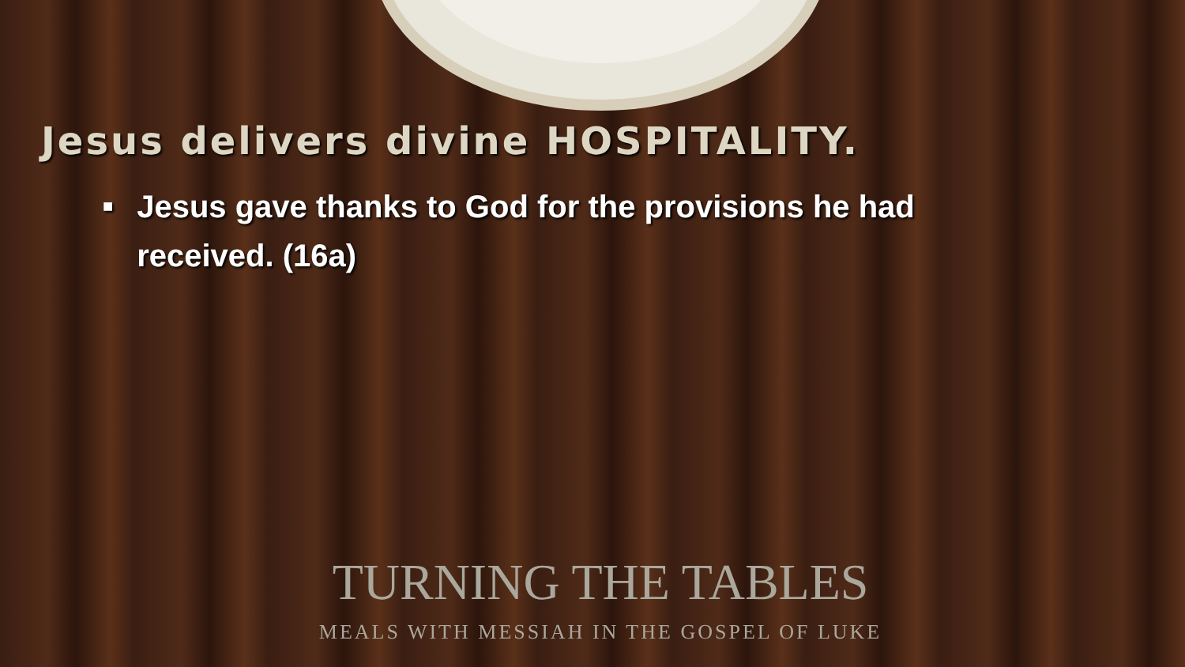Jesus delivers divine HOSPITALITY.
■ Jesus gave thanks to God for the provisions he had received. (16a)
TURNING THE TABLES
MEALS WITH MESSIAH IN THE GOSPEL OF LUKE